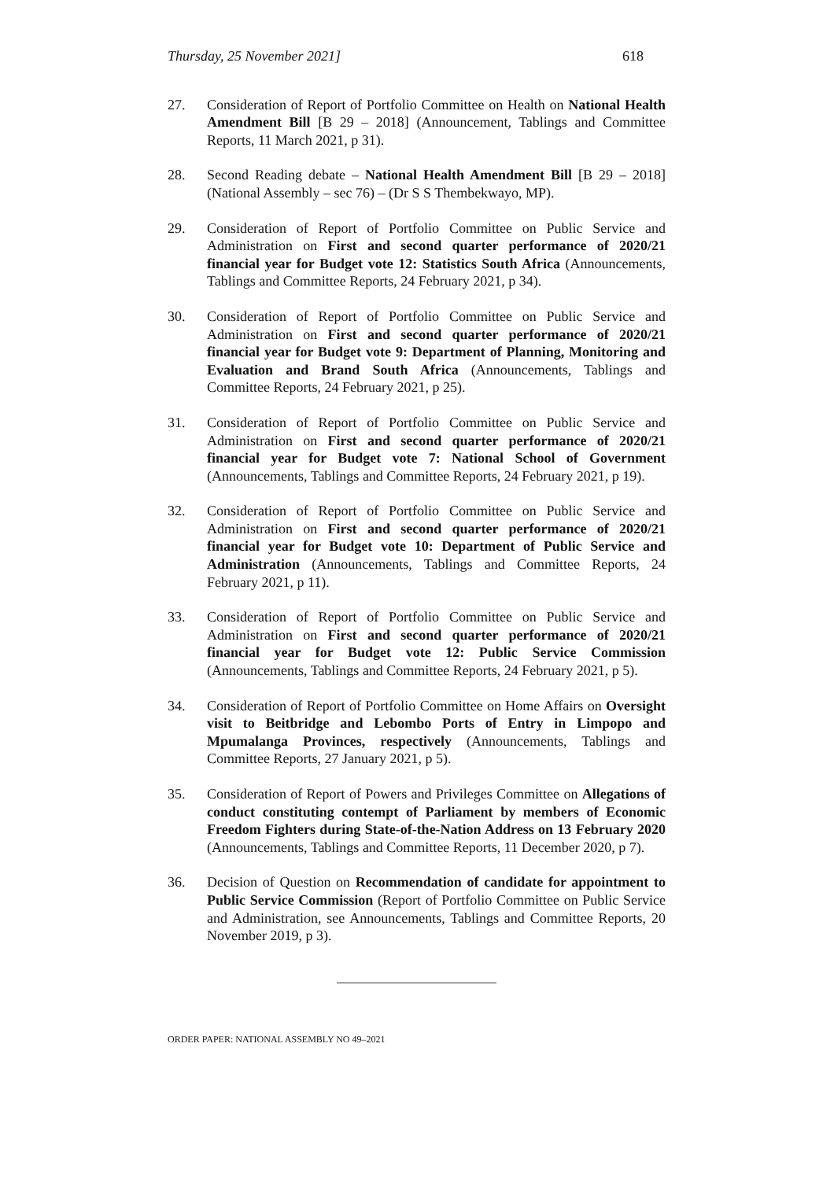Thursday, 25 November 2021] 618
27. Consideration of Report of Portfolio Committee on Health on National Health Amendment Bill [B 29 – 2018] (Announcement, Tablings and Committee Reports, 11 March 2021, p 31).
28. Second Reading debate – National Health Amendment Bill [B 29 – 2018] (National Assembly – sec 76) – (Dr S S Thembekwayo, MP).
29. Consideration of Report of Portfolio Committee on Public Service and Administration on First and second quarter performance of 2020/21 financial year for Budget vote 12: Statistics South Africa (Announcements, Tablings and Committee Reports, 24 February 2021, p 34).
30. Consideration of Report of Portfolio Committee on Public Service and Administration on First and second quarter performance of 2020/21 financial year for Budget vote 9: Department of Planning, Monitoring and Evaluation and Brand South Africa (Announcements, Tablings and Committee Reports, 24 February 2021, p 25).
31. Consideration of Report of Portfolio Committee on Public Service and Administration on First and second quarter performance of 2020/21 financial year for Budget vote 7: National School of Government (Announcements, Tablings and Committee Reports, 24 February 2021, p 19).
32. Consideration of Report of Portfolio Committee on Public Service and Administration on First and second quarter performance of 2020/21 financial year for Budget vote 10: Department of Public Service and Administration (Announcements, Tablings and Committee Reports, 24 February 2021, p 11).
33. Consideration of Report of Portfolio Committee on Public Service and Administration on First and second quarter performance of 2020/21 financial year for Budget vote 12: Public Service Commission (Announcements, Tablings and Committee Reports, 24 February 2021, p 5).
34. Consideration of Report of Portfolio Committee on Home Affairs on Oversight visit to Beitbridge and Lebombo Ports of Entry in Limpopo and Mpumalanga Provinces, respectively (Announcements, Tablings and Committee Reports, 27 January 2021, p 5).
35. Consideration of Report of Powers and Privileges Committee on Allegations of conduct constituting contempt of Parliament by members of Economic Freedom Fighters during State-of-the-Nation Address on 13 February 2020 (Announcements, Tablings and Committee Reports, 11 December 2020, p 7).
36. Decision of Question on Recommendation of candidate for appointment to Public Service Commission (Report of Portfolio Committee on Public Service and Administration, see Announcements, Tablings and Committee Reports, 20 November 2019, p 3).
ORDER PAPER: NATIONAL ASSEMBLY NO 49–2021